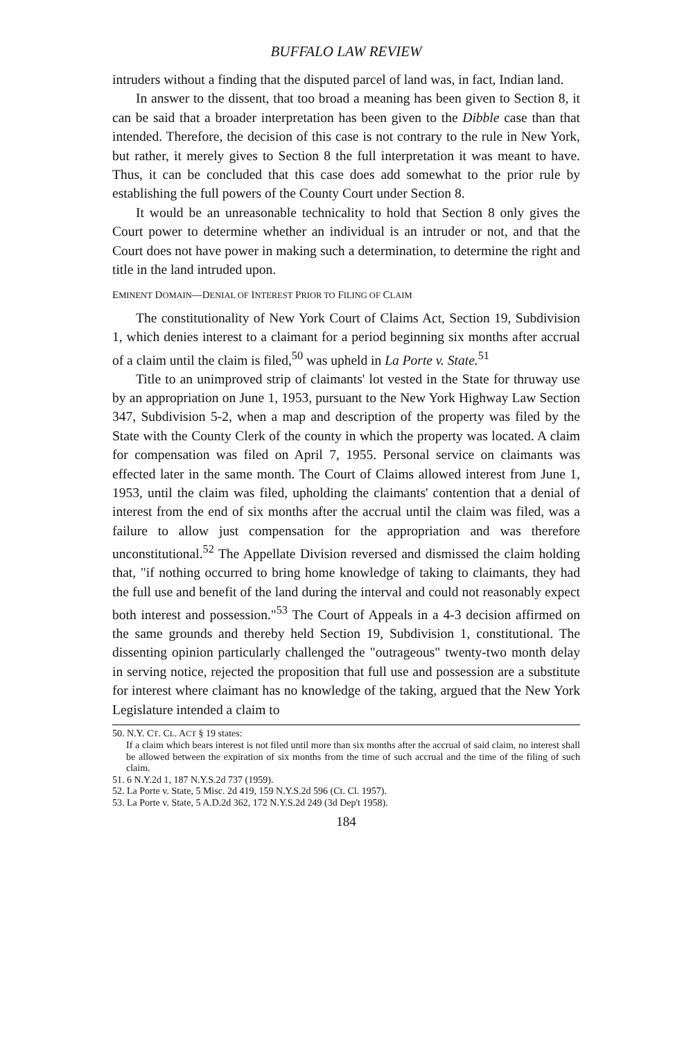BUFFALO LAW REVIEW
intruders without a finding that the disputed parcel of land was, in fact, Indian land.
In answer to the dissent, that too broad a meaning has been given to Section 8, it can be said that a broader interpretation has been given to the Dibble case than that intended. Therefore, the decision of this case is not contrary to the rule in New York, but rather, it merely gives to Section 8 the full interpretation it was meant to have. Thus, it can be concluded that this case does add somewhat to the prior rule by establishing the full powers of the County Court under Section 8.
It would be an unreasonable technicality to hold that Section 8 only gives the Court power to determine whether an individual is an intruder or not, and that the Court does not have power in making such a determination, to determine the right and title in the land intruded upon.
EMINENT DOMAIN—DENIAL OF INTEREST PRIOR TO FILING OF CLAIM
The constitutionality of New York Court of Claims Act, Section 19, Subdivision 1, which denies interest to a claimant for a period beginning six months after accrual of a claim until the claim is filed,<sup>50</sup> was upheld in La Porte v. State.<sup>51</sup>
Title to an unimproved strip of claimants' lot vested in the State for thruway use by an appropriation on June 1, 1953, pursuant to the New York Highway Law Section 347, Subdivision 5-2, when a map and description of the property was filed by the State with the County Clerk of the county in which the property was located. A claim for compensation was filed on April 7, 1955. Personal service on claimants was effected later in the same month. The Court of Claims allowed interest from June 1, 1953, until the claim was filed, upholding the claimants' contention that a denial of interest from the end of six months after the accrual until the claim was filed, was a failure to allow just compensation for the appropriation and was therefore unconstitutional.<sup>52</sup> The Appellate Division reversed and dismissed the claim holding that, "if nothing occurred to bring home knowledge of taking to claimants, they had the full use and benefit of the land during the interval and could not reasonably expect both interest and possession."<sup>53</sup> The Court of Appeals in a 4-3 decision affirmed on the same grounds and thereby held Section 19, Subdivision 1, constitutional. The dissenting opinion particularly challenged the "outrageous" twenty-two month delay in serving notice, rejected the proposition that full use and possession are a substitute for interest where claimant has no knowledge of the taking, argued that the New York Legislature intended a claim to
50. N.Y. CT. CL. ACT § 19 states:
If a claim which bears interest is not filed until more than six months after the accrual of said claim, no interest shall be allowed between the expiration of six months from the time of such accrual and the time of the filing of such claim.
51. 6 N.Y.2d 1, 187 N.Y.S.2d 737 (1959).
52. La Porte v. State, 5 Misc. 2d 419, 159 N.Y.S.2d 596 (Ct. Cl. 1957).
53. La Porte v. State, 5 A.D.2d 362, 172 N.Y.S.2d 249 (3d Dep't 1958).
184